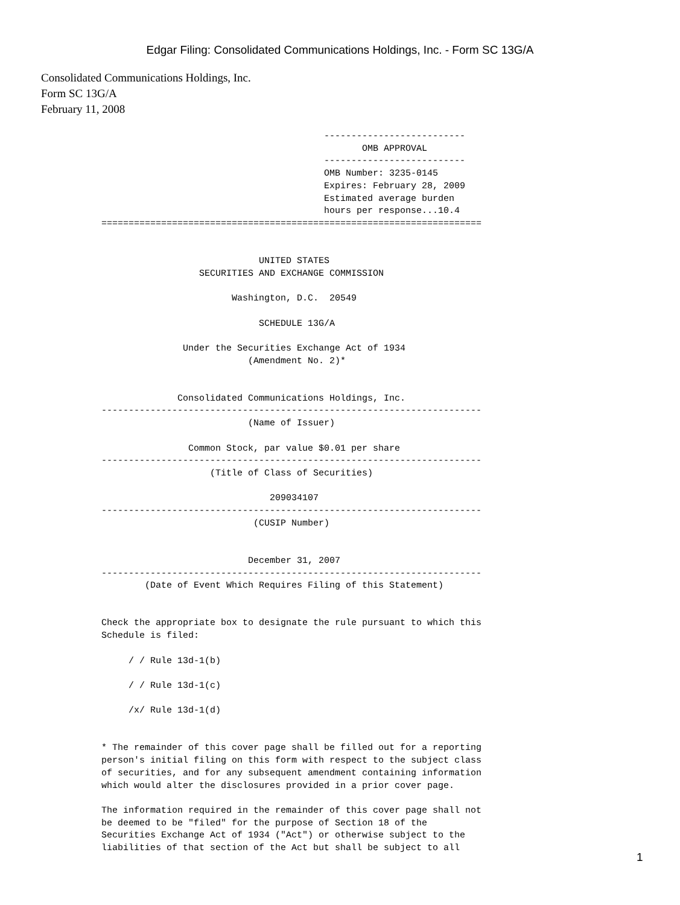Edgar Filing: Consolidated Communications Holdings, Inc. - Form SC 13G/A
Consolidated Communications Holdings, Inc.
Form SC 13G/A
February 11, 2008
                                         --------------------------
                                                OMB APPROVAL
                                         --------------------------
                                         OMB Number: 3235-0145
                                         Expires: February 28, 2009
                                         Estimated average burden
                                         hours per response...10.4
======================================================================


                             UNITED STATES
                  SECURITIES AND EXCHANGE COMMISSION

                        Washington, D.C.  20549

                             SCHEDULE 13G/A

               Under the Securities Exchange Act of 1934
                           (Amendment No. 2)*


              Consolidated Communications Holdings, Inc.
----------------------------------------------------------------------
                           (Name of Issuer)

                Common Stock, par value $0.01 per share
----------------------------------------------------------------------
                    (Title of Class of Securities)

                               209034107
----------------------------------------------------------------------
                            (CUSIP Number)


                           December 31, 2007
----------------------------------------------------------------------
        (Date of Event Which Requires Filing of this Statement)


Check the appropriate box to designate the rule pursuant to which this
Schedule is filed:

     / / Rule 13d-1(b)

     / / Rule 13d-1(c)

     /x/ Rule 13d-1(d)


* The remainder of this cover page shall be filled out for a reporting
person's initial filing on this form with respect to the subject class
of securities, and for any subsequent amendment containing information
which would alter the disclosures provided in a prior cover page.

The information required in the remainder of this cover page shall not
be deemed to be "filed" for the purpose of Section 18 of the
Securities Exchange Act of 1934 ("Act") or otherwise subject to the
liabilities of that section of the Act but shall be subject to all
1